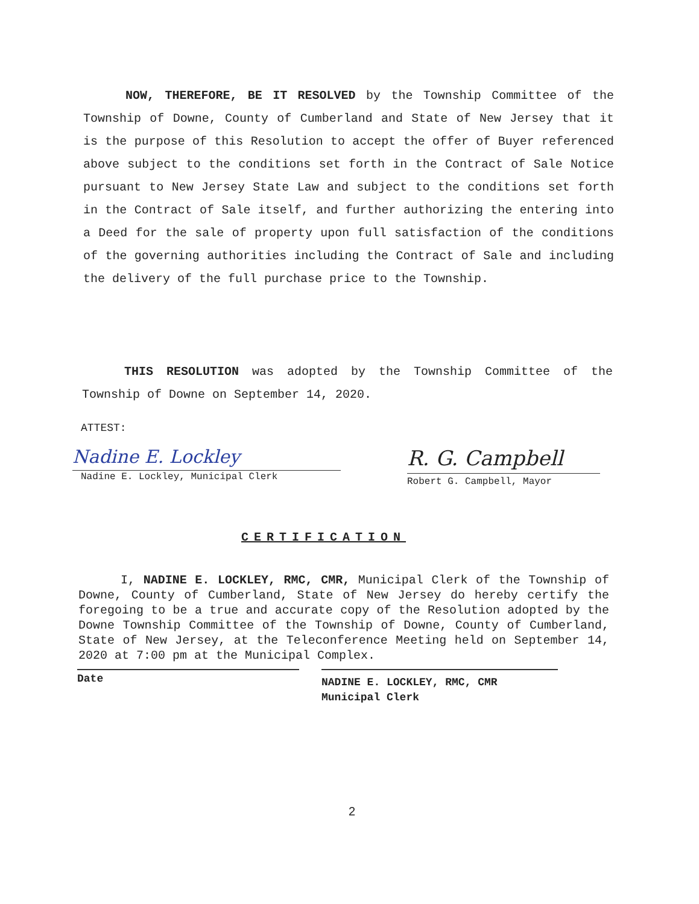NOW, THEREFORE, BE IT RESOLVED by the Township Committee of the Township of Downe, County of Cumberland and State of New Jersey that it is the purpose of this Resolution to accept the offer of Buyer referenced above subject to the conditions set forth in the Contract of Sale Notice pursuant to New Jersey State Law and subject to the conditions set forth in the Contract of Sale itself, and further authorizing the entering into a Deed for the sale of property upon full satisfaction of the conditions of the governing authorities including the Contract of Sale and including the delivery of the full purchase price to the Township.
THIS RESOLUTION was adopted by the Township Committee of the Township of Downe on September 14, 2020.
ATTEST:
Nadine E. Lockley
Nadine E. Lockley, Municipal Clerk
R. G. Campbell
Robert G. Campbell, Mayor
CERTIFICATION
I, NADINE E. LOCKLEY, RMC, CMR, Municipal Clerk of the Township of Downe, County of Cumberland, State of New Jersey do hereby certify the foregoing to be a true and accurate copy of the Resolution adopted by the Downe Township Committee of the Township of Downe, County of Cumberland, State of New Jersey, at the Teleconference Meeting held on September 14, 2020 at 7:00 pm at the Municipal Complex.
Date
NADINE E. LOCKLEY, RMC, CMR
Municipal Clerk
2